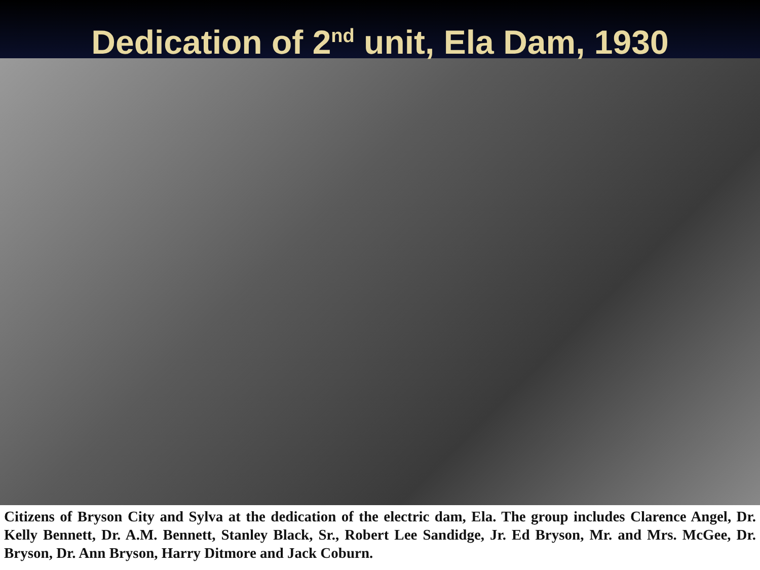Dedication of 2<sup>nd</sup> unit, Ela Dam, 1930
Citizens of Bryson City and Sylva at the dedication of the electric dam, Ela. The group includes Clarence Angel, Dr. Kelly Bennett, Dr. A.M. Bennett, Stanley Black, Sr., Robert Lee Sandidge, Jr. Ed Bryson, Mr. and Mrs. McGee, Dr. Bryson, Dr. Ann Bryson, Harry Ditmore and Jack Coburn.